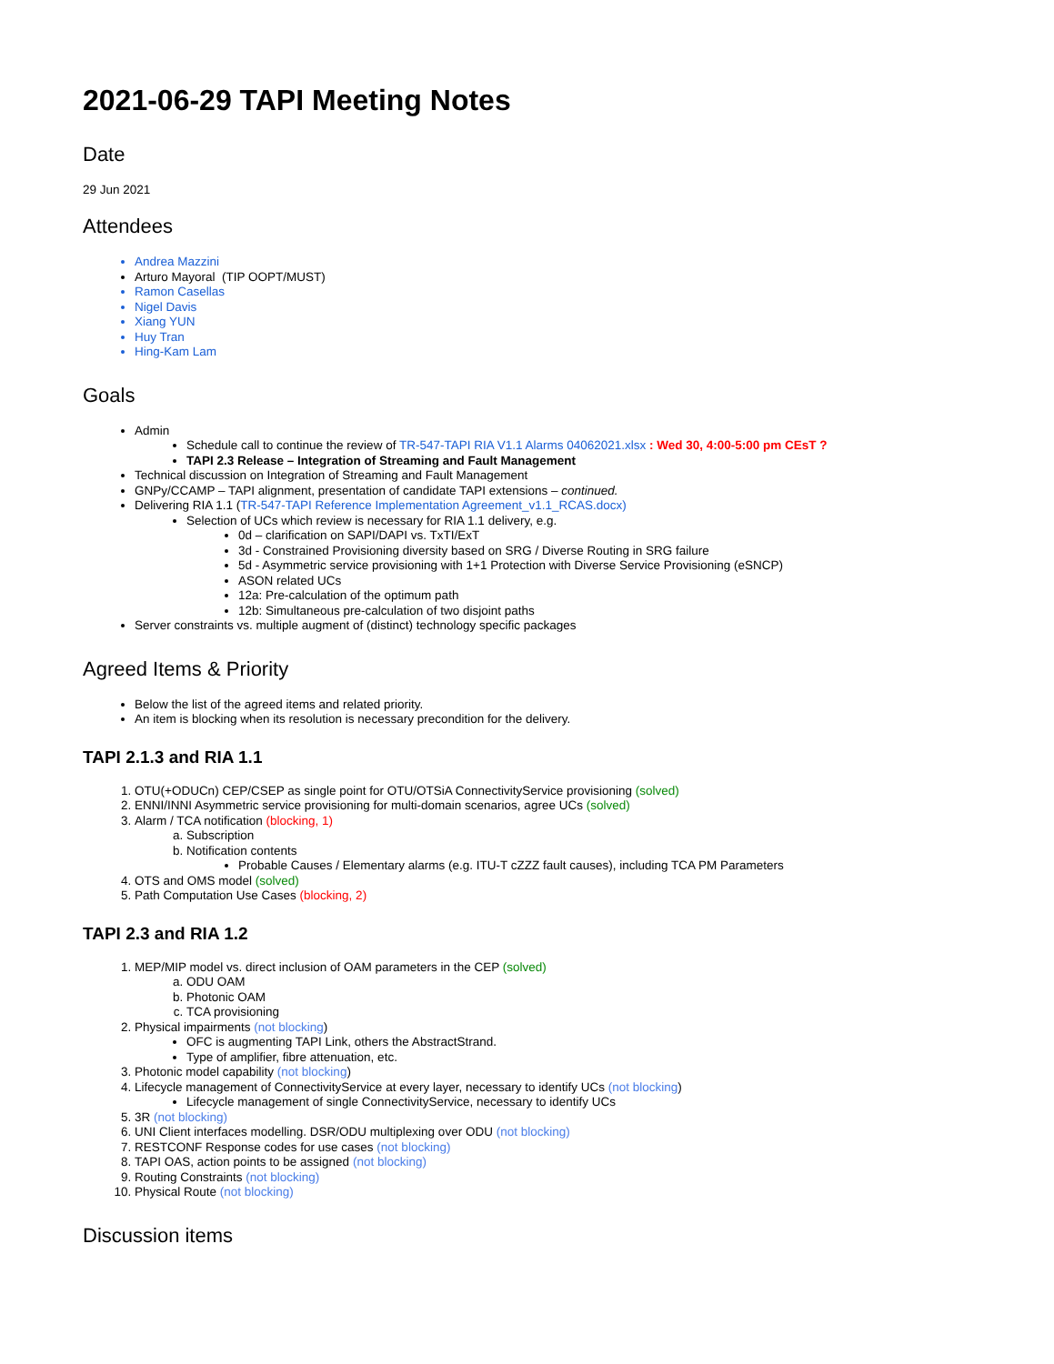2021-06-29 TAPI Meeting Notes
Date
29 Jun 2021
Attendees
Andrea Mazzini
Arturo Mayoral (TIP OOPT/MUST)
Ramon Casellas
Nigel Davis
Xiang YUN
Huy Tran
Hing-Kam Lam
Goals
Admin
Schedule call to continue the review of TR-547-TAPI RIA V1.1 Alarms 04062021.xlsx : Wed 30, 4:00-5:00 pm CEsT ?
TAPI 2.3 Release – Integration of Streaming and Fault Management
Technical discussion on Integration of Streaming and Fault Management
GNPy/CCAMP – TAPI alignment, presentation of candidate TAPI extensions – continued.
Delivering RIA 1.1 (TR-547-TAPI Reference Implementation Agreement_v1.1_RCAS.docx)
Selection of UCs which review is necessary for RIA 1.1 delivery, e.g.
0d – clarification on SAPI/DAPI vs. TxTI/ExT
3d - Constrained Provisioning diversity based on SRG / Diverse Routing in SRG failure
5d - Asymmetric service provisioning with 1+1 Protection with Diverse Service Provisioning (eSNCP)
ASON related UCs
12a: Pre-calculation of the optimum path
12b: Simultaneous pre-calculation of two disjoint paths
Server constraints vs. multiple augment of (distinct) technology specific packages
Agreed Items & Priority
Below the list of the agreed items and related priority.
An item is blocking when its resolution is necessary precondition for the delivery.
TAPI 2.1.3 and RIA 1.1
1. OTU(+ODUCn) CEP/CSEP as single point for OTU/OTSiA ConnectivityService provisioning (solved)
2. ENNI/INNI Asymmetric service provisioning for multi-domain scenarios, agree UCs (solved)
3. Alarm / TCA notification (blocking, 1)
a. Subscription
b. Notification contents
Probable Causes / Elementary alarms (e.g. ITU-T cZZZ fault causes), including TCA PM Parameters
4. OTS and OMS model (solved)
5. Path Computation Use Cases (blocking, 2)
TAPI 2.3 and RIA 1.2
1. MEP/MIP model vs. direct inclusion of OAM parameters in the CEP (solved)
a. ODU OAM
b. Photonic OAM
c. TCA provisioning
2. Physical impairments (not blocking)
OFC is augmenting TAPI Link, others the AbstractStrand.
Type of amplifier, fibre attenuation, etc.
3. Photonic model capability (not blocking)
4. Lifecycle management of ConnectivityService at every layer, necessary to identify UCs (not blocking)
Lifecycle management of single ConnectivityService, necessary to identify UCs
5. 3R (not blocking)
6. UNI Client interfaces modelling. DSR/ODU multiplexing over ODU (not blocking)
7. RESTCONF Response codes for use cases (not blocking)
8. TAPI OAS, action points to be assigned (not blocking)
9. Routing Constraints (not blocking)
10. Physical Route (not blocking)
Discussion items